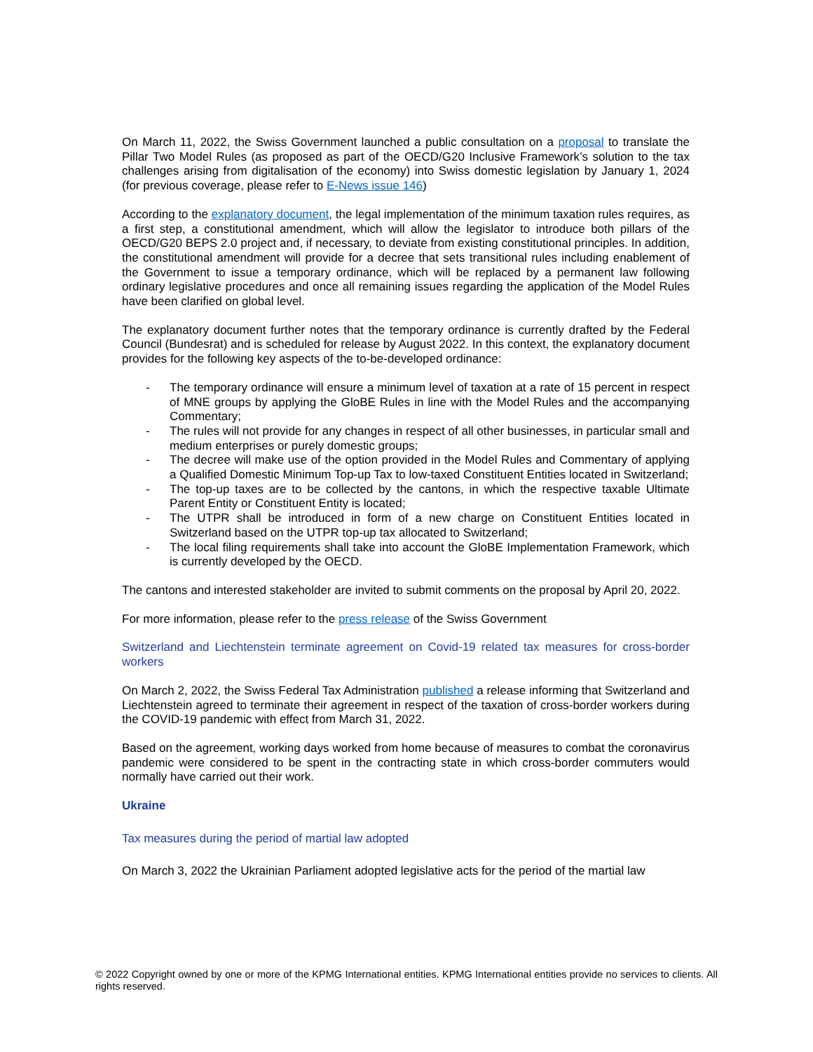On March 11, 2022, the Swiss Government launched a public consultation on a proposal to translate the Pillar Two Model Rules (as proposed as part of the OECD/G20 Inclusive Framework’s solution to the tax challenges arising from digitalisation of the economy) into Swiss domestic legislation by January 1, 2024 (for previous coverage, please refer to E-News issue 146)
According to the explanatory document, the legal implementation of the minimum taxation rules requires, as a first step, a constitutional amendment, which will allow the legislator to introduce both pillars of the OECD/G20 BEPS 2.0 project and, if necessary, to deviate from existing constitutional principles. In addition, the constitutional amendment will provide for a decree that sets transitional rules including enablement of the Government to issue a temporary ordinance, which will be replaced by a permanent law following ordinary legislative procedures and once all remaining issues regarding the application of the Model Rules have been clarified on global level.
The explanatory document further notes that the temporary ordinance is currently drafted by the Federal Council (Bundesrat) and is scheduled for release by August 2022. In this context, the explanatory document provides for the following key aspects of the to-be-developed ordinance:
- The temporary ordinance will ensure a minimum level of taxation at a rate of 15 percent in respect of MNE groups by applying the GloBE Rules in line with the Model Rules and the accompanying Commentary;
- The rules will not provide for any changes in respect of all other businesses, in particular small and medium enterprises or purely domestic groups;
- The decree will make use of the option provided in the Model Rules and Commentary of applying a Qualified Domestic Minimum Top-up Tax to low-taxed Constituent Entities located in Switzerland;
- The top-up taxes are to be collected by the cantons, in which the respective taxable Ultimate Parent Entity or Constituent Entity is located;
- The UTPR shall be introduced in form of a new charge on Constituent Entities located in Switzerland based on the UTPR top-up tax allocated to Switzerland;
- The local filing requirements shall take into account the GloBE Implementation Framework, which is currently developed by the OECD.
The cantons and interested stakeholder are invited to submit comments on the proposal by April 20, 2022.
For more information, please refer to the press release of the Swiss Government
Switzerland and Liechtenstein terminate agreement on Covid-19 related tax measures for cross-border workers
On March 2, 2022, the Swiss Federal Tax Administration published a release informing that Switzerland and Liechtenstein agreed to terminate their agreement in respect of the taxation of cross-border workers during the COVID-19 pandemic with effect from March 31, 2022.
Based on the agreement, working days worked from home because of measures to combat the coronavirus pandemic were considered to be spent in the contracting state in which cross-border commuters would normally have carried out their work.
Ukraine
Tax measures during the period of martial law adopted
On March 3, 2022 the Ukrainian Parliament adopted legislative acts for the period of the martial law
© 2022 Copyright owned by one or more of the KPMG International entities. KPMG International entities provide no services to clients. All rights reserved.